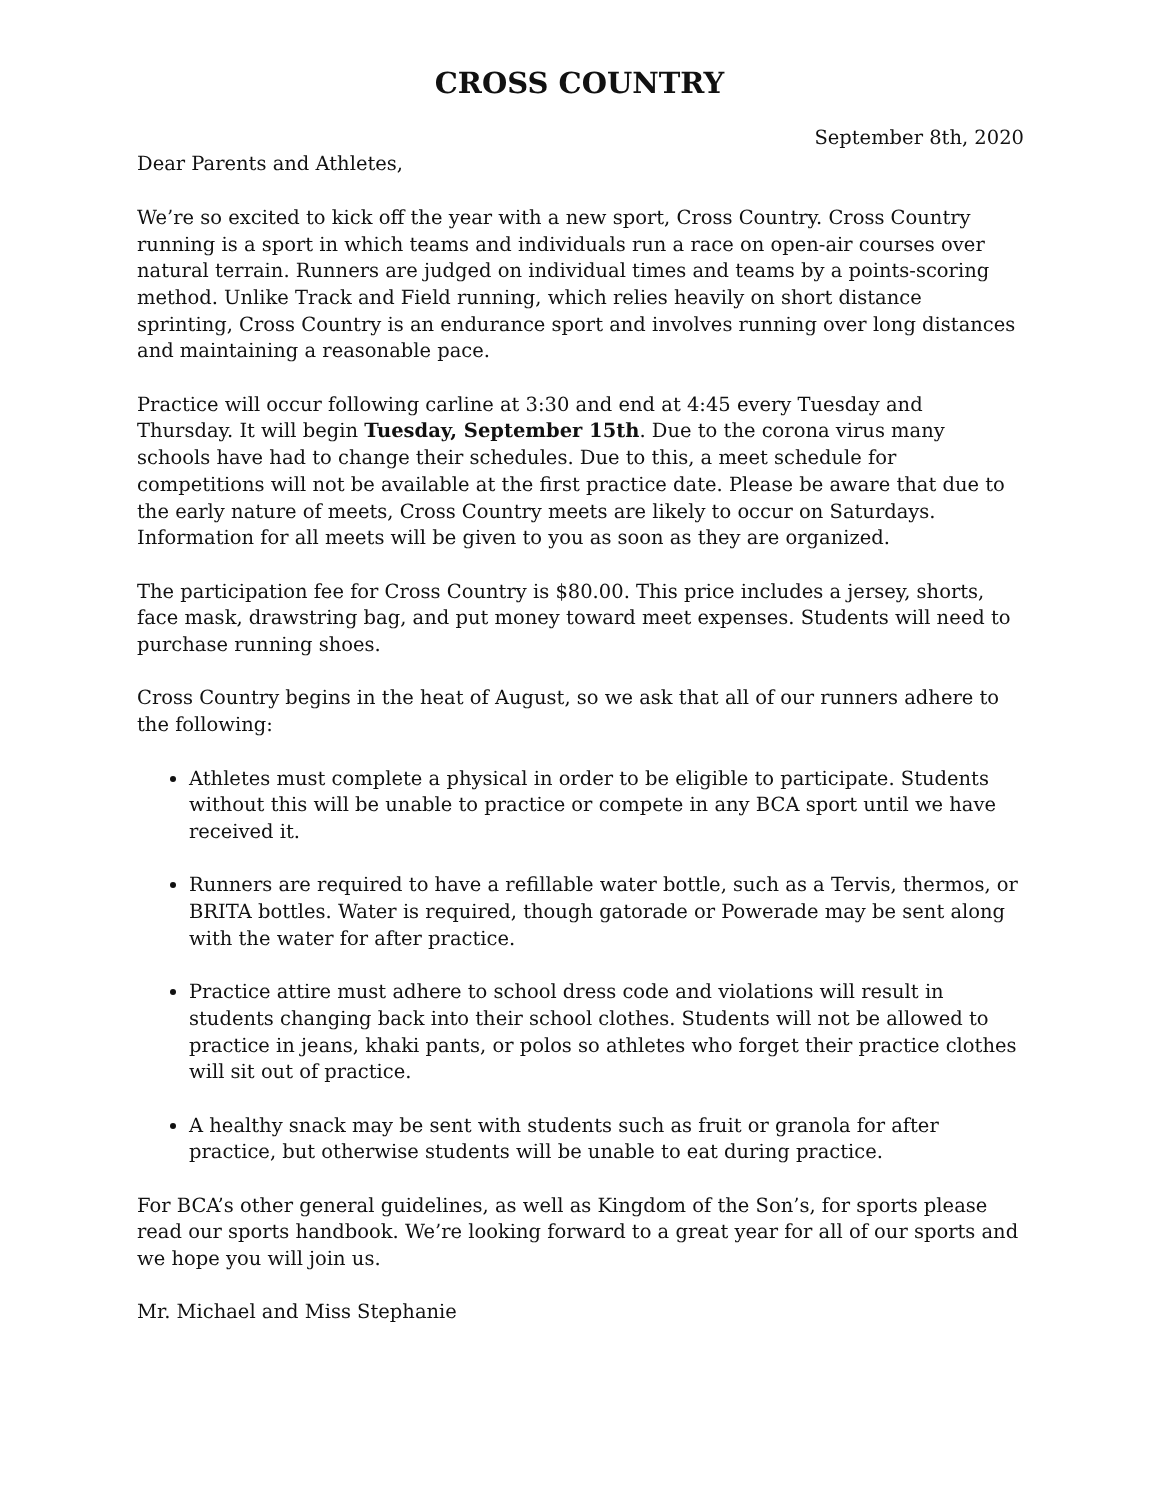CROSS COUNTRY
September 8th, 2020
Dear Parents and Athletes,
We’re so excited to kick off the year with a new sport, Cross Country. Cross Country running is a sport in which teams and individuals run a race on open-air courses over natural terrain. Runners are judged on individual times and teams by a points-scoring method. Unlike Track and Field running, which relies heavily on short distance sprinting, Cross Country is an endurance sport and involves running over long distances and maintaining a reasonable pace.
Practice will occur following carline at 3:30 and end at 4:45 every Tuesday and Thursday. It will begin Tuesday, September 15th. Due to the corona virus many schools have had to change their schedules. Due to this, a meet schedule for competitions will not be available at the first practice date. Please be aware that due to the early nature of meets, Cross Country meets are likely to occur on Saturdays. Information for all meets will be given to you as soon as they are organized.
The participation fee for Cross Country is $80.00. This price includes a jersey, shorts, face mask, drawstring bag, and put money toward meet expenses. Students will need to purchase running shoes.
Cross Country begins in the heat of August, so we ask that all of our runners adhere to the following:
Athletes must complete a physical in order to be eligible to participate. Students without this will be unable to practice or compete in any BCA sport until we have received it.
Runners are required to have a refillable water bottle, such as a Tervis, thermos, or BRITA bottles. Water is required, though gatorade or Powerade may be sent along with the water for after practice.
Practice attire must adhere to school dress code and violations will result in students changing back into their school clothes. Students will not be allowed to practice in jeans, khaki pants, or polos so athletes who forget their practice clothes will sit out of practice.
A healthy snack may be sent with students such as fruit or granola for after practice, but otherwise students will be unable to eat during practice.
For BCA’s other general guidelines, as well as Kingdom of the Son’s, for sports please read our sports handbook. We’re looking forward to a great year for all of our sports and we hope you will join us.
Mr. Michael and Miss Stephanie